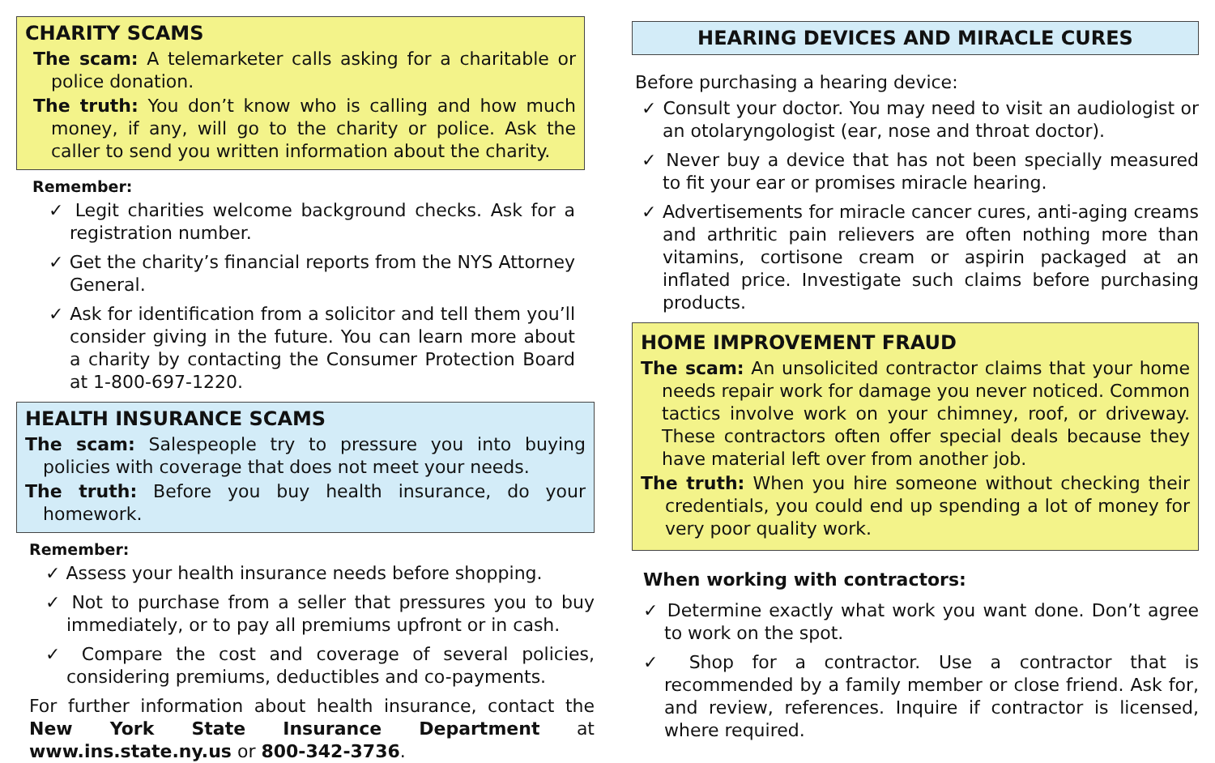CHARITY SCAMS
The scam: A telemarketer calls asking for a charitable or police donation.
The truth: You don’t know who is calling and how much money, if any, will go to the charity or police. Ask the caller to send you written information about the charity.
Remember:
✓ Legit charities welcome background checks. Ask for a registration number.
✓ Get the charity’s financial reports from the NYS Attorney General.
✓ Ask for identification from a solicitor and tell them you’ll consider giving in the future. You can learn more about a charity by contacting the Consumer Protection Board at 1-800-697-1220.
HEALTH INSURANCE SCAMS
The scam: Salespeople try to pressure you into buying policies with coverage that does not meet your needs.
The truth: Before you buy health insurance, do your homework.
Remember:
✓ Assess your health insurance needs before shopping.
✓ Not to purchase from a seller that pressures you to buy immediately, or to pay all premiums upfront or in cash.
✓ Compare the cost and coverage of several policies, considering premiums, deductibles and co-payments.
For further information about health insurance, contact the New York State Insurance Department at www.ins.state.ny.us or 800-342-3736.
HEARING DEVICES AND MIRACLE CURES
Before purchasing a hearing device:
✓ Consult your doctor. You may need to visit an audiologist or an otolaryngologist (ear, nose and throat doctor).
✓ Never buy a device that has not been specially measured to fit your ear or promises miracle hearing.
✓ Advertisements for miracle cancer cures, anti-aging creams and arthritic pain relievers are often nothing more than vitamins, cortisone cream or aspirin packaged at an inflated price. Investigate such claims before purchasing products.
HOME IMPROVEMENT FRAUD
The scam: An unsolicited contractor claims that your home needs repair work for damage you never noticed. Common tactics involve work on your chimney, roof, or driveway. These contractors often offer special deals because they have material left over from another job.
The truth: When you hire someone without checking their credentials, you could end up spending a lot of money for very poor quality work.
When working with contractors:
✓ Determine exactly what work you want done. Don’t agree to work on the spot.
✓ Shop for a contractor. Use a contractor that is recommended by a family member or close friend. Ask for, and review, references. Inquire if contractor is licensed, where required.